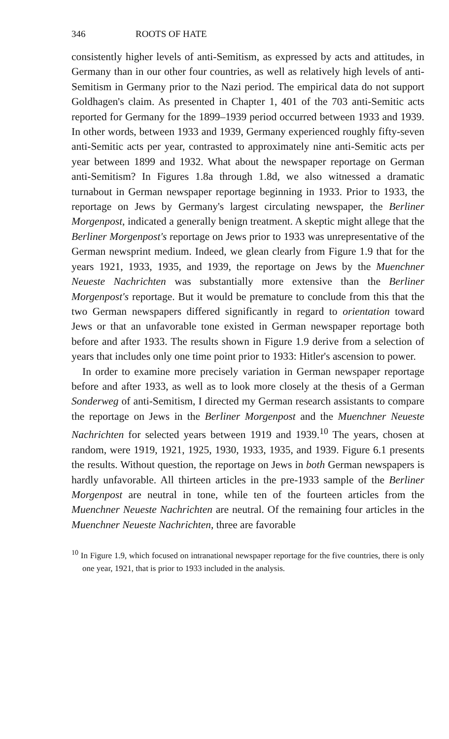346 ROOTS OF HATE
consistently higher levels of anti-Semitism, as expressed by acts and attitudes, in Germany than in our other four countries, as well as relatively high levels of anti-Semitism in Germany prior to the Nazi period. The empirical data do not support Goldhagen's claim. As presented in Chapter 1, 401 of the 703 anti-Semitic acts reported for Germany for the 1899–1939 period occurred between 1933 and 1939. In other words, between 1933 and 1939, Germany experienced roughly fifty-seven anti-Semitic acts per year, contrasted to approximately nine anti-Semitic acts per year between 1899 and 1932. What about the newspaper reportage on German anti-Semitism? In Figures 1.8a through 1.8d, we also witnessed a dramatic turnabout in German newspaper reportage beginning in 1933. Prior to 1933, the reportage on Jews by Germany's largest circulating newspaper, the Berliner Morgenpost, indicated a generally benign treatment. A skeptic might allege that the Berliner Morgenpost's reportage on Jews prior to 1933 was unrepresentative of the German newsprint medium. Indeed, we glean clearly from Figure 1.9 that for the years 1921, 1933, 1935, and 1939, the reportage on Jews by the Muenchner Neueste Nachrichten was substantially more extensive than the Berliner Morgenpost's reportage. But it would be premature to conclude from this that the two German newspapers differed significantly in regard to orientation toward Jews or that an unfavorable tone existed in German newspaper reportage both before and after 1933. The results shown in Figure 1.9 derive from a selection of years that includes only one time point prior to 1933: Hitler's ascension to power.
In order to examine more precisely variation in German newspaper reportage before and after 1933, as well as to look more closely at the thesis of a German Sonderweg of anti-Semitism, I directed my German research assistants to compare the reportage on Jews in the Berliner Morgenpost and the Muenchner Neueste Nachrichten for selected years between 1919 and 1939.<sup>10</sup> The years, chosen at random, were 1919, 1921, 1925, 1930, 1933, 1935, and 1939. Figure 6.1 presents the results. Without question, the reportage on Jews in both German newspapers is hardly unfavorable. All thirteen articles in the pre-1933 sample of the Berliner Morgenpost are neutral in tone, while ten of the fourteen articles from the Muenchner Neueste Nachrichten are neutral. Of the remaining four articles in the Muenchner Neueste Nachrichten, three are favorable
<sup>10</sup> In Figure 1.9, which focused on intranational newspaper reportage for the five countries, there is only one year, 1921, that is prior to 1933 included in the analysis.